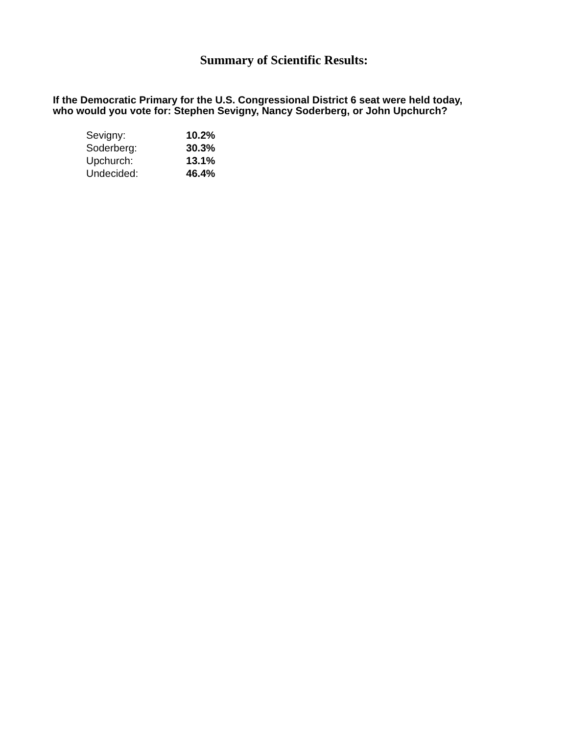Summary of Scientific Results:
If the Democratic Primary for the U.S. Congressional District 6 seat were held today,
who would you vote for: Stephen Sevigny, Nancy Soderberg, or John Upchurch?
| Sevigny: | 10.2% |
| Soderberg: | 30.3% |
| Upchurch: | 13.1% |
| Undecided: | 46.4% |